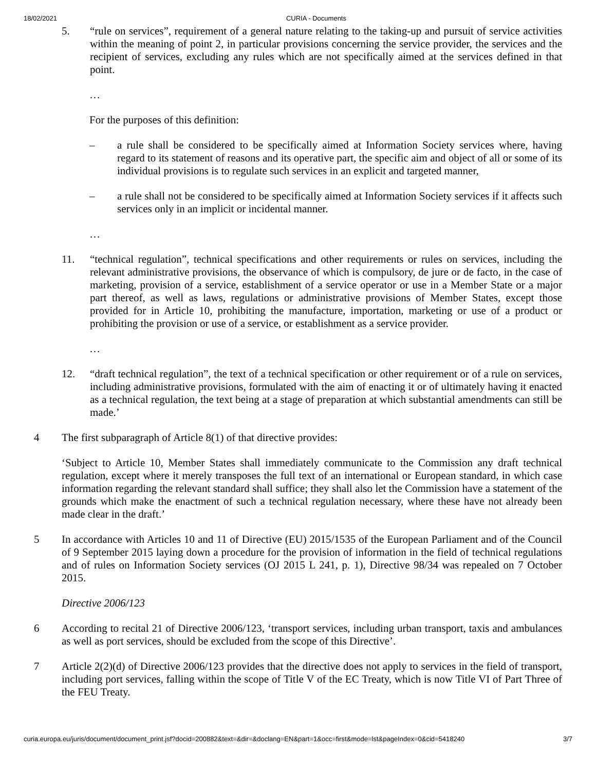18/02/2021 CURIA - Documents
5. “rule on services”, requirement of a general nature relating to the taking-up and pursuit of service activities within the meaning of point 2, in particular provisions concerning the service provider, the services and the recipient of services, excluding any rules which are not specifically aimed at the services defined in that point.
…
For the purposes of this definition:
– a rule shall be considered to be specifically aimed at Information Society services where, having regard to its statement of reasons and its operative part, the specific aim and object of all or some of its individual provisions is to regulate such services in an explicit and targeted manner,
– a rule shall not be considered to be specifically aimed at Information Society services if it affects such services only in an implicit or incidental manner.
…
11. “technical regulation”, technical specifications and other requirements or rules on services, including the relevant administrative provisions, the observance of which is compulsory, de jure or de facto, in the case of marketing, provision of a service, establishment of a service operator or use in a Member State or a major part thereof, as well as laws, regulations or administrative provisions of Member States, except those provided for in Article 10, prohibiting the manufacture, importation, marketing or use of a product or prohibiting the provision or use of a service, or establishment as a service provider.
…
12. “draft technical regulation”, the text of a technical specification or other requirement or of a rule on services, including administrative provisions, formulated with the aim of enacting it or of ultimately having it enacted as a technical regulation, the text being at a stage of preparation at which substantial amendments can still be made.’
4 The first subparagraph of Article 8(1) of that directive provides:
‘Subject to Article 10, Member States shall immediately communicate to the Commission any draft technical regulation, except where it merely transposes the full text of an international or European standard, in which case information regarding the relevant standard shall suffice; they shall also let the Commission have a statement of the grounds which make the enactment of such a technical regulation necessary, where these have not already been made clear in the draft.’
5 In accordance with Articles 10 and 11 of Directive (EU) 2015/1535 of the European Parliament and of the Council of 9 September 2015 laying down a procedure for the provision of information in the field of technical regulations and of rules on Information Society services (OJ 2015 L 241, p. 1), Directive 98/34 was repealed on 7 October 2015.
Directive 2006/123
6 According to recital 21 of Directive 2006/123, ‘transport services, including urban transport, taxis and ambulances as well as port services, should be excluded from the scope of this Directive’.
7 Article 2(2)(d) of Directive 2006/123 provides that the directive does not apply to services in the field of transport, including port services, falling within the scope of Title V of the EC Treaty, which is now Title VI of Part Three of the FEU Treaty.
curia.europa.eu/juris/document/document_print.jsf?docid=200882&text=&dir=&doclang=EN&part=1&occ=first&mode=lst&pageIndex=0&cid=5418240 3/7